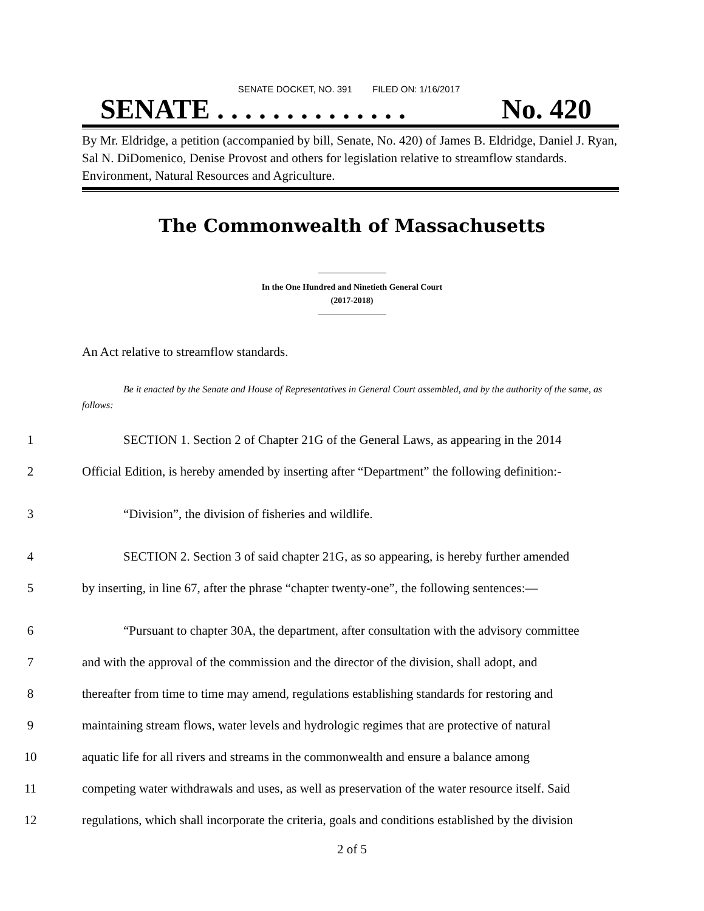SENATE DOCKET, NO. 391 FILED ON: 1/16/2017
SENATE . . . . . . . . . . . . . . No. 420
By Mr. Eldridge, a petition (accompanied by bill, Senate, No. 420) of James B. Eldridge, Daniel J. Ryan, Sal N. DiDomenico, Denise Provost and others for legislation relative to streamflow standards. Environment, Natural Resources and Agriculture.
The Commonwealth of Massachusetts
In the One Hundred and Ninetieth General Court
(2017-2018)
An Act relative to streamflow standards.
Be it enacted by the Senate and House of Representatives in General Court assembled, and by the authority of the same, as follows:
1 SECTION 1. Section 2 of Chapter 21G of the General Laws, as appearing in the 2014
2 Official Edition, is hereby amended by inserting after “Department” the following definition:-
3 “Division”, the division of fisheries and wildlife.
4 SECTION 2. Section 3 of said chapter 21G, as so appearing, is hereby further amended
5 by inserting, in line 67, after the phrase “chapter twenty-one”, the following sentences:—
6 “Pursuant to chapter 30A, the department, after consultation with the advisory committee
7 and with the approval of the commission and the director of the division, shall adopt, and
8 thereafter from time to time may amend, regulations establishing standards for restoring and
9 maintaining stream flows, water levels and hydrologic regimes that are protective of natural
10 aquatic life for all rivers and streams in the commonwealth and ensure a balance among
11 competing water withdrawals and uses, as well as preservation of the water resource itself. Said
12 regulations, which shall incorporate the criteria, goals and conditions established by the division
2 of 5